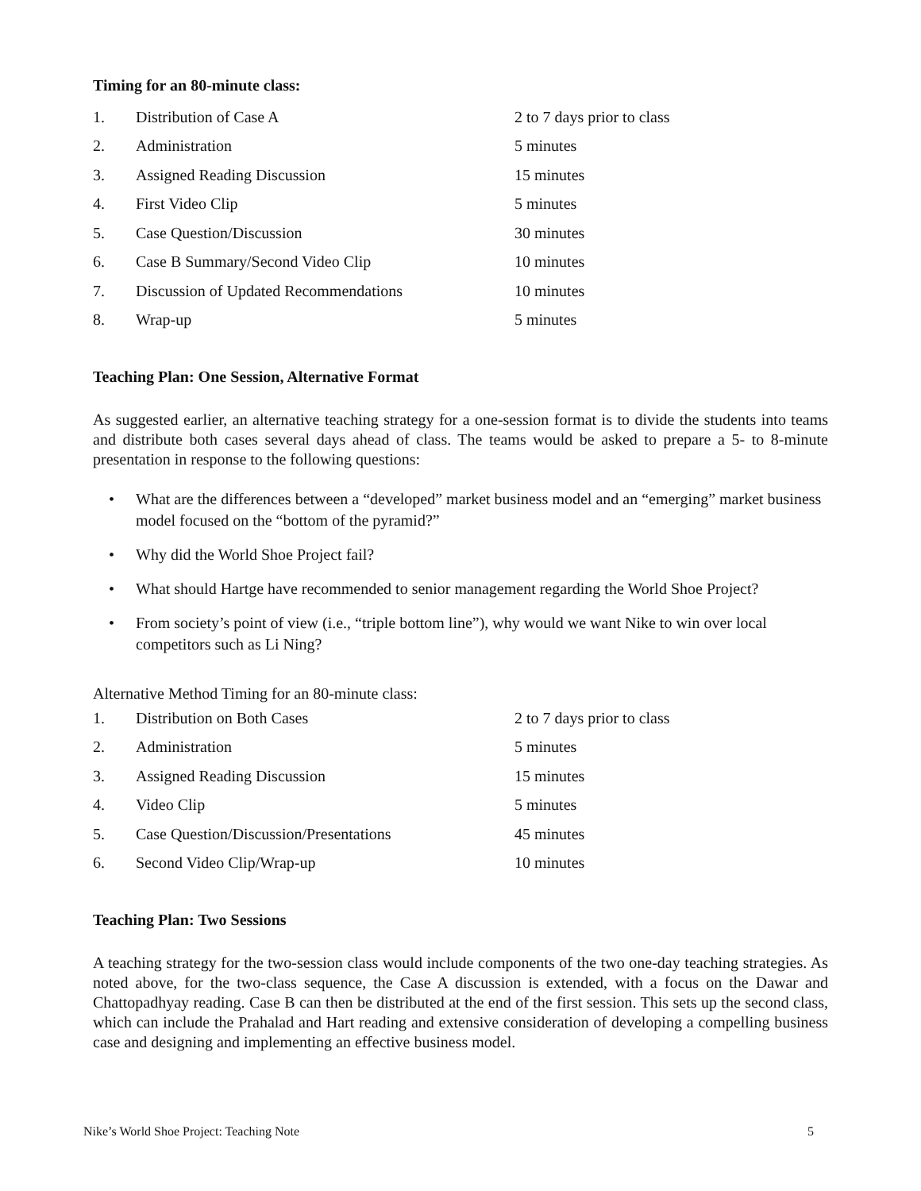Timing for an 80-minute class:
| 1. | Distribution of Case A | 2 to 7 days prior to class |
| 2. | Administration | 5 minutes |
| 3. | Assigned Reading Discussion | 15 minutes |
| 4. | First Video Clip | 5 minutes |
| 5. | Case Question/Discussion | 30 minutes |
| 6. | Case B Summary/Second Video Clip | 10 minutes |
| 7. | Discussion of Updated Recommendations | 10 minutes |
| 8. | Wrap-up | 5 minutes |
Teaching Plan: One Session, Alternative Format
As suggested earlier, an alternative teaching strategy for a one-session format is to divide the students into teams and distribute both cases several days ahead of class. The teams would be asked to prepare a 5- to 8-minute presentation in response to the following questions:
• What are the differences between a “developed” market business model and an “emerging” market business model focused on the “bottom of the pyramid?”
• Why did the World Shoe Project fail?
• What should Hartge have recommended to senior management regarding the World Shoe Project?
• From society’s point of view (i.e., “triple bottom line”), why would we want Nike to win over local competitors such as Li Ning?
Alternative Method Timing for an 80-minute class:
| 1. | Distribution on Both Cases | 2 to 7 days prior to class |
| 2. | Administration | 5 minutes |
| 3. | Assigned Reading Discussion | 15 minutes |
| 4. | Video Clip | 5 minutes |
| 5. | Case Question/Discussion/Presentations | 45 minutes |
| 6. | Second Video Clip/Wrap-up | 10 minutes |
Teaching Plan: Two Sessions
A teaching strategy for the two-session class would include components of the two one-day teaching strategies. As noted above, for the two-class sequence, the Case A discussion is extended, with a focus on the Dawar and Chattopadhyay reading. Case B can then be distributed at the end of the first session. This sets up the second class, which can include the Prahalad and Hart reading and extensive consideration of developing a compelling business case and designing and implementing an effective business model.
Nike’s World Shoe Project: Teaching Note 5